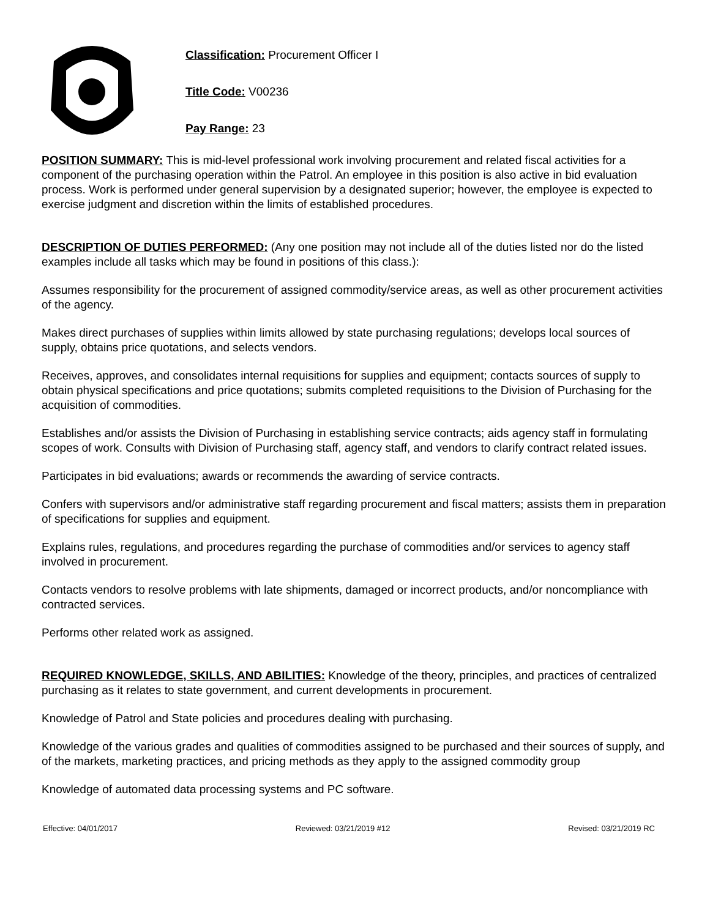Classification: Procurement Officer I
Title Code: V00236
Pay Range: 23
POSITION SUMMARY: This is mid-level professional work involving procurement and related fiscal activities for a component of the purchasing operation within the Patrol. An employee in this position is also active in bid evaluation process. Work is performed under general supervision by a designated superior; however, the employee is expected to exercise judgment and discretion within the limits of established procedures.
DESCRIPTION OF DUTIES PERFORMED: (Any one position may not include all of the duties listed nor do the listed examples include all tasks which may be found in positions of this class.):
Assumes responsibility for the procurement of assigned commodity/service areas, as well as other procurement activities of the agency.
Makes direct purchases of supplies within limits allowed by state purchasing regulations; develops local sources of supply, obtains price quotations, and selects vendors.
Receives, approves, and consolidates internal requisitions for supplies and equipment; contacts sources of supply to obtain physical specifications and price quotations; submits completed requisitions to the Division of Purchasing for the acquisition of commodities.
Establishes and/or assists the Division of Purchasing in establishing service contracts; aids agency staff in formulating scopes of work. Consults with Division of Purchasing staff, agency staff, and vendors to clarify contract related issues.
Participates in bid evaluations; awards or recommends the awarding of service contracts.
Confers with supervisors and/or administrative staff regarding procurement and fiscal matters; assists them in preparation of specifications for supplies and equipment.
Explains rules, regulations, and procedures regarding the purchase of commodities and/or services to agency staff involved in procurement.
Contacts vendors to resolve problems with late shipments, damaged or incorrect products, and/or noncompliance with contracted services.
Performs other related work as assigned.
REQUIRED KNOWLEDGE, SKILLS, AND ABILITIES: Knowledge of the theory, principles, and practices of centralized purchasing as it relates to state government, and current developments in procurement.
Knowledge of Patrol and State policies and procedures dealing with purchasing.
Knowledge of the various grades and qualities of commodities assigned to be purchased and their sources of supply, and of the markets, marketing practices, and pricing methods as they apply to the assigned commodity group
Knowledge of automated data processing systems and PC software.
Effective: 04/01/2017 Reviewed: 03/21/2019 #12 Revised: 03/21/2019 RC